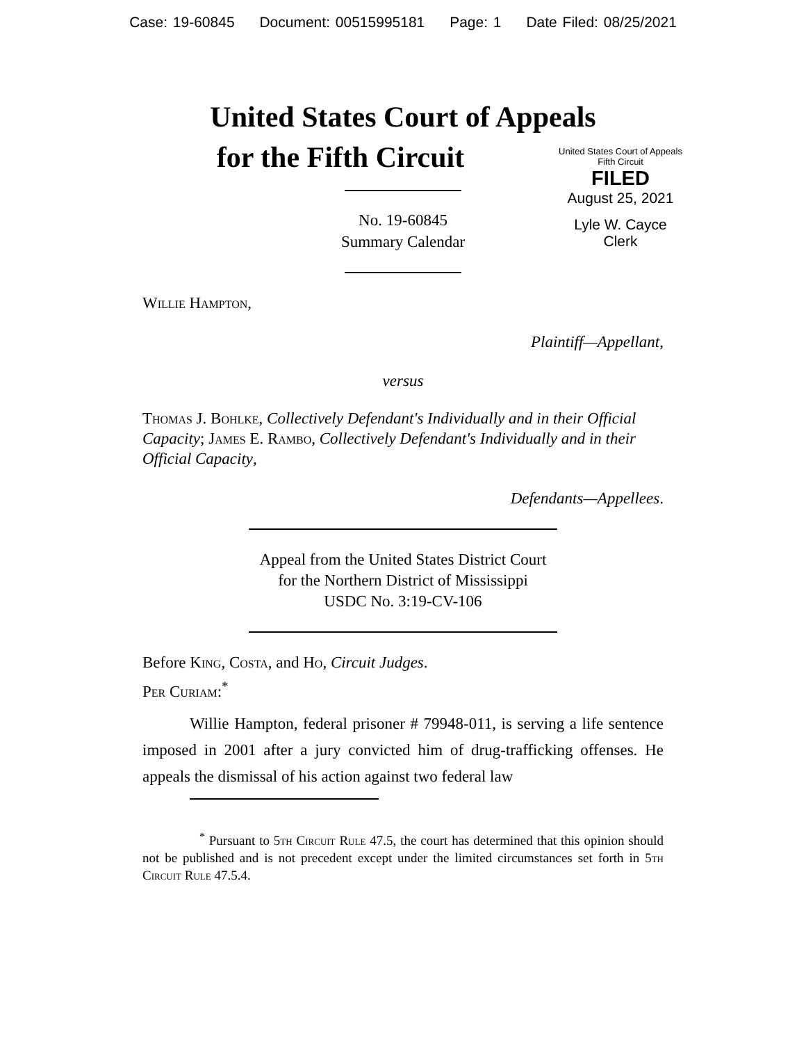Case: 19-60845 Document: 00515995181 Page: 1 Date Filed: 08/25/2021
United States Court of Appeals
for the Fifth Circuit
United States Court of Appeals
Fifth Circuit
FILED
August 25, 2021
Lyle W. Cayce
Clerk
No. 19-60845
Summary Calendar
Willie Hampton,
Plaintiff—Appellant,
versus
Thomas J. Bohlke, Collectively Defendant's Individually and in their Official Capacity; James E. Rambo, Collectively Defendant's Individually and in their Official Capacity,
Defendants—Appellees.
Appeal from the United States District Court
for the Northern District of Mississippi
USDC No. 3:19-CV-106
Before King, Costa, and Ho, Circuit Judges.
Per Curiam:<sup>*</sup>
Willie Hampton, federal prisoner # 79948-011, is serving a life sentence imposed in 2001 after a jury convicted him of drug-trafficking offenses. He appeals the dismissal of his action against two federal law
<sup>*</sup> Pursuant to 5th Circuit Rule 47.5, the court has determined that this opinion should not be published and is not precedent except under the limited circumstances set forth in 5th Circuit Rule 47.5.4.